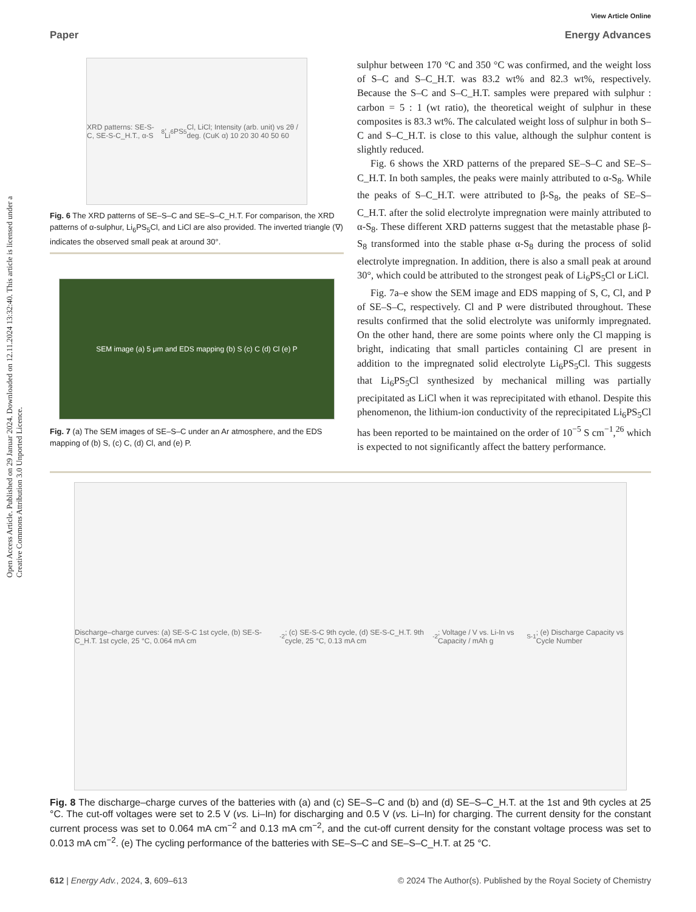Open Access Article. Published on 29 Januar 2024. Downloaded on 12.11.2024 13:32:40. This article is licensed under a Creative Commons Attribution 3.0 Unported Licence.
View Article Online
Paper Energy Advances
XRD patterns: SE-S-C, SE-S-C_H.T., α-S<sub>8</sub>, Li<sub>6</sub>PS<sub>5</sub>Cl, LiCl; Intensity (arb. unit) vs 2θ / deg. (CuK α) 10 20 30 40 50 60
Fig. 6 The XRD patterns of SE–S–C and SE–S–C_H.T. For comparison, the XRD patterns of α-sulphur, Li<sub>6</sub>PS<sub>5</sub>Cl, and LiCl are also provided. The inverted triangle (∇) indicates the observed small peak at around 30°.
SEM image (a) 5 μm and EDS mapping (b) S (c) C (d) Cl (e) P
Fig. 7 (a) The SEM images of SE–S–C under an Ar atmosphere, and the EDS mapping of (b) S, (c) C, (d) Cl, and (e) P.
sulphur between 170 °C and 350 °C was confirmed, and the weight loss of S–C and S–C_H.T. was 83.2 wt% and 82.3 wt%, respectively. Because the S–C and S–C_H.T. samples were prepared with sulphur : carbon = 5 : 1 (wt ratio), the theoretical weight of sulphur in these composites is 83.3 wt%. The calculated weight loss of sulphur in both S–C and S–C_H.T. is close to this value, although the sulphur content is slightly reduced.
Fig. 6 shows the XRD patterns of the prepared SE–S–C and SE–S–C_H.T. In both samples, the peaks were mainly attributed to α-S<sub>8</sub>. While the peaks of S–C_H.T. were attributed to β-S<sub>8</sub>, the peaks of SE–S–C_H.T. after the solid electrolyte impregnation were mainly attributed to α-S<sub>8</sub>. These different XRD patterns suggest that the metastable phase β-S<sub>8</sub> transformed into the stable phase α-S<sub>8</sub> during the process of solid electrolyte impregnation. In addition, there is also a small peak at around 30°, which could be attributed to the strongest peak of Li<sub>6</sub>PS<sub>5</sub>Cl or LiCl.
Fig. 7a–e show the SEM image and EDS mapping of S, C, Cl, and P of SE–S–C, respectively. Cl and P were distributed throughout. These results confirmed that the solid electrolyte was uniformly impregnated. On the other hand, there are some points where only the Cl mapping is bright, indicating that small particles containing Cl are present in addition to the impregnated solid electrolyte Li<sub>6</sub>PS<sub>5</sub>Cl. This suggests that Li<sub>6</sub>PS<sub>5</sub>Cl synthesized by mechanical milling was partially precipitated as LiCl when it was reprecipitated with ethanol. Despite this phenomenon, the lithium-ion conductivity of the reprecipitated Li<sub>6</sub>PS<sub>5</sub>Cl has been reported to be maintained on the order of 10<sup>−5</sup> S cm<sup>−1</sup>,<sup>26</sup> which is expected to not significantly affect the battery performance.
Discharge–charge curves: (a) SE-S-C 1st cycle, (b) SE-S-C_H.T. 1st cycle, 25 °C, 0.064 mA cm<sup>-2</sup>; (c) SE-S-C 9th cycle, (d) SE-S-C_H.T. 9th cycle, 25 °C, 0.13 mA cm<sup>-2</sup>; Voltage / V vs. Li-In vs Capacity / mAh g<sub>S</sub><sup>-1</sup>; (e) Discharge Capacity vs Cycle Number
Fig. 8 The discharge–charge curves of the batteries with (a) and (c) SE–S–C and (b) and (d) SE–S–C_H.T. at the 1st and 9th cycles at 25 °C. The cut-off voltages were set to 2.5 V (vs. Li–In) for discharging and 0.5 V (vs. Li–In) for charging. The current density for the constant current process was set to 0.064 mA cm<sup>−2</sup> and 0.13 mA cm<sup>−2</sup>, and the cut-off current density for the constant voltage process was set to 0.013 mA cm<sup>−2</sup>. (e) The cycling performance of the batteries with SE–S–C and SE–S–C_H.T. at 25 °C.
612 | Energy Adv., 2024, 3, 609–613 © 2024 The Author(s). Published by the Royal Society of Chemistry